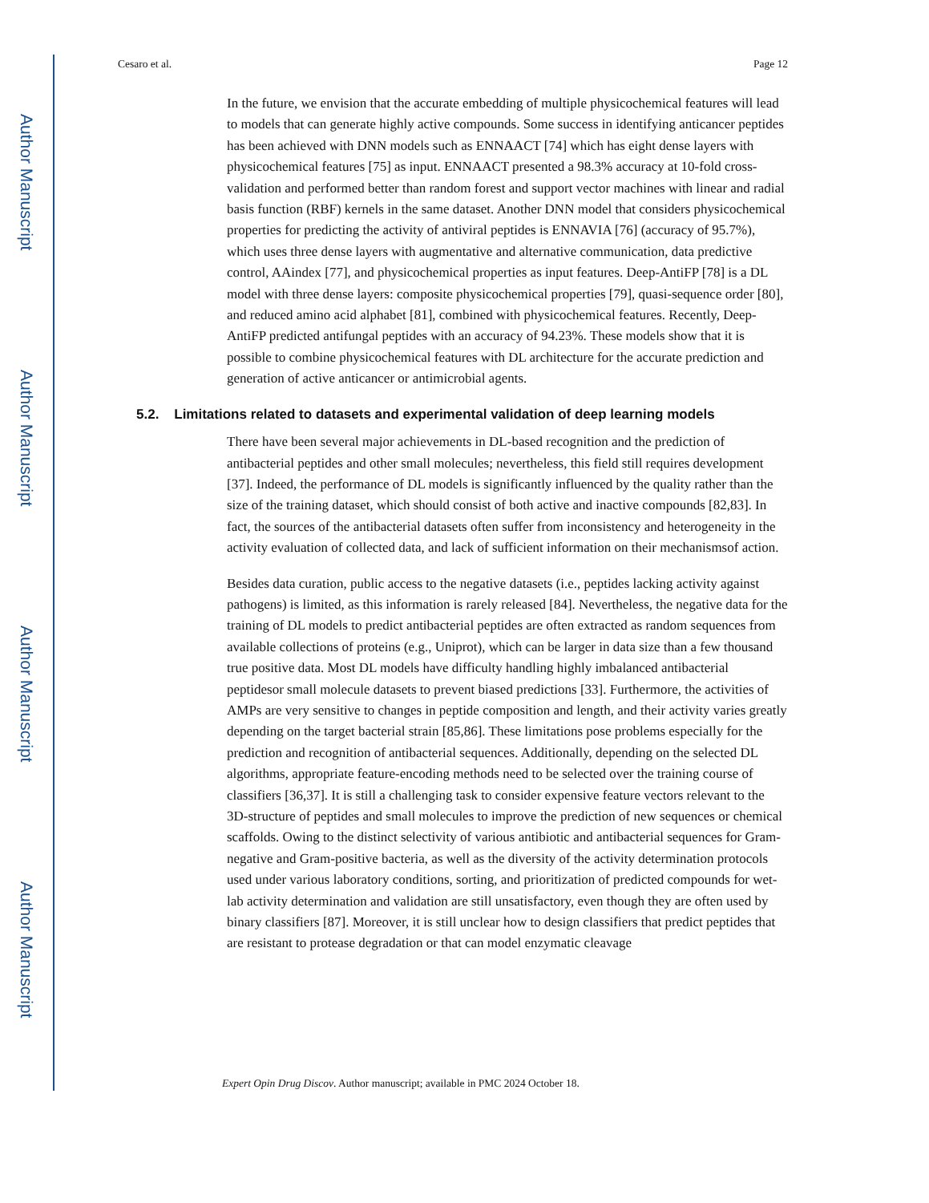Author Manuscript
Author Manuscript
Author Manuscript
Author Manuscript
Cesaro et al. Page 12
In the future, we envision that the accurate embedding of multiple physicochemical features will lead to models that can generate highly active compounds. Some success in identifying anticancer peptides has been achieved with DNN models such as ENNAACT [74] which has eight dense layers with physicochemical features [75] as input. ENNAACT presented a 98.3% accuracy at 10-fold cross-validation and performed better than random forest and support vector machines with linear and radial basis function (RBF) kernels in the same dataset. Another DNN model that considers physicochemical properties for predicting the activity of antiviral peptides is ENNAVIA [76] (accuracy of 95.7%), which uses three dense layers with augmentative and alternative communication, data predictive control, AAindex [77], and physicochemical properties as input features. Deep-AntiFP [78] is a DL model with three dense layers: composite physicochemical properties [79], quasi-sequence order [80], and reduced amino acid alphabet [81], combined with physicochemical features. Recently, Deep-AntiFP predicted antifungal peptides with an accuracy of 94.23%. These models show that it is possible to combine physicochemical features with DL architecture for the accurate prediction and generation of active anticancer or antimicrobial agents.
5.2. Limitations related to datasets and experimental validation of deep learning models
There have been several major achievements in DL-based recognition and the prediction of antibacterial peptides and other small molecules; nevertheless, this field still requires development [37]. Indeed, the performance of DL models is significantly influenced by the quality rather than the size of the training dataset, which should consist of both active and inactive compounds [82,83]. In fact, the sources of the antibacterial datasets often suffer from inconsistency and heterogeneity in the activity evaluation of collected data, and lack of sufficient information on their mechanismsof action.
Besides data curation, public access to the negative datasets (i.e., peptides lacking activity against pathogens) is limited, as this information is rarely released [84]. Nevertheless, the negative data for the training of DL models to predict antibacterial peptides are often extracted as random sequences from available collections of proteins (e.g., Uniprot), which can be larger in data size than a few thousand true positive data. Most DL models have difficulty handling highly imbalanced antibacterial peptidesor small molecule datasets to prevent biased predictions [33]. Furthermore, the activities of AMPs are very sensitive to changes in peptide composition and length, and their activity varies greatly depending on the target bacterial strain [85,86]. These limitations pose problems especially for the prediction and recognition of antibacterial sequences. Additionally, depending on the selected DL algorithms, appropriate feature-encoding methods need to be selected over the training course of classifiers [36,37]. It is still a challenging task to consider expensive feature vectors relevant to the 3D-structure of peptides and small molecules to improve the prediction of new sequences or chemical scaffolds. Owing to the distinct selectivity of various antibiotic and antibacterial sequences for Gram-negative and Gram-positive bacteria, as well as the diversity of the activity determination protocols used under various laboratory conditions, sorting, and prioritization of predicted compounds for wet-lab activity determination and validation are still unsatisfactory, even though they are often used by binary classifiers [87]. Moreover, it is still unclear how to design classifiers that predict peptides that are resistant to protease degradation or that can model enzymatic cleavage
Expert Opin Drug Discov. Author manuscript; available in PMC 2024 October 18.